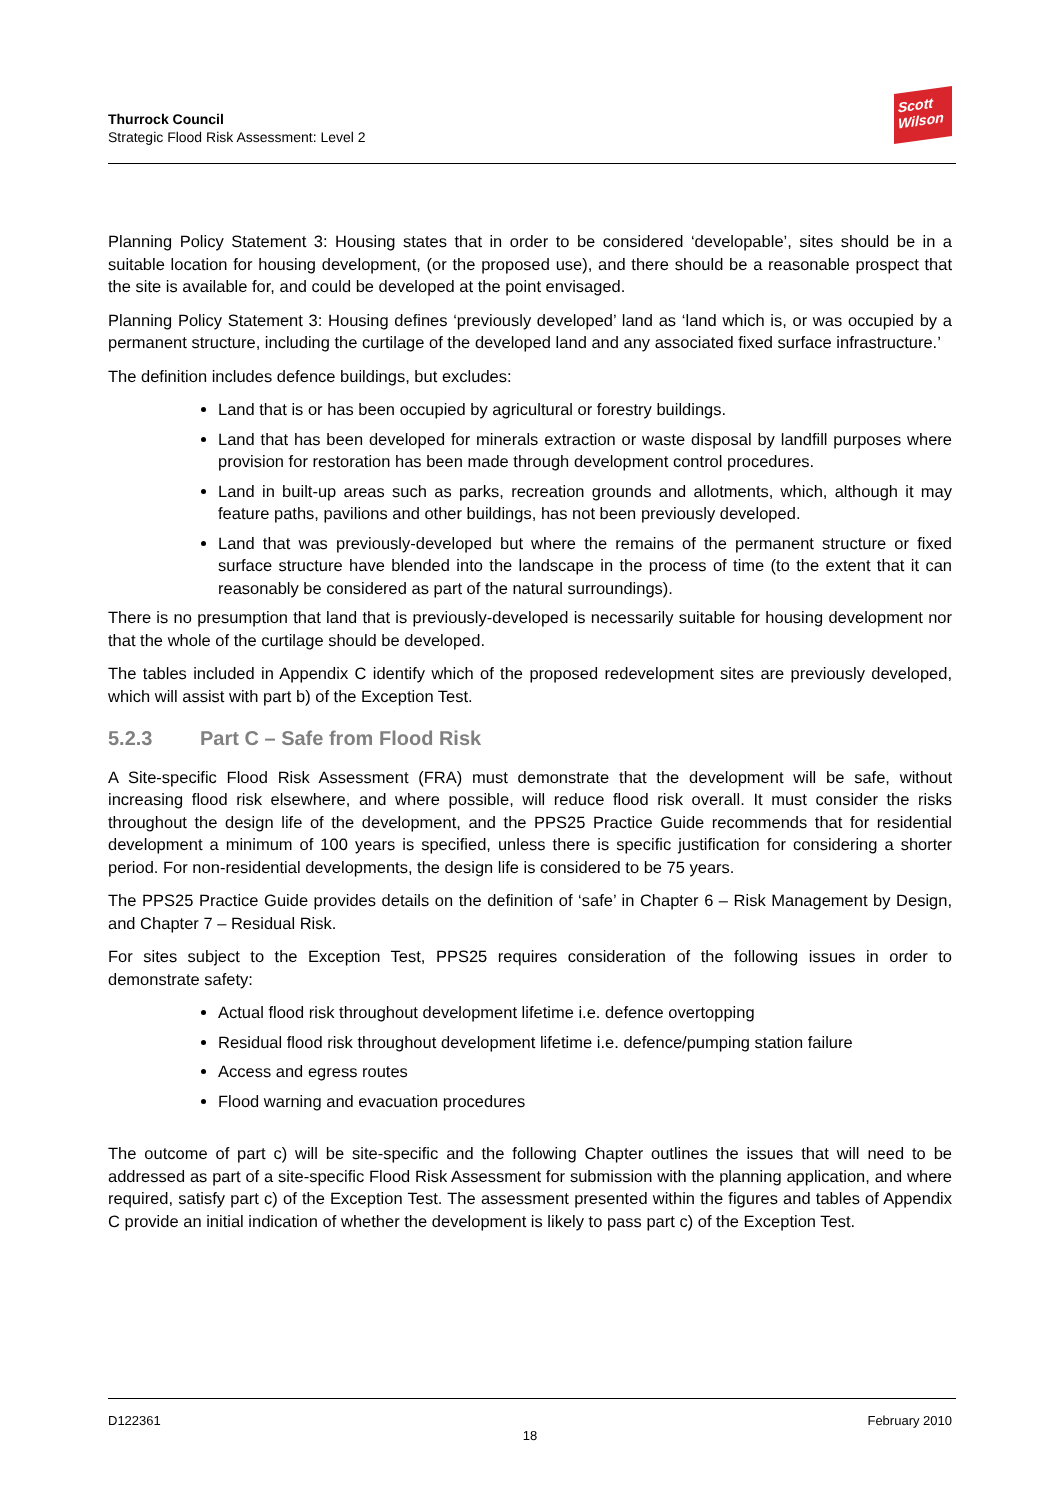Thurrock Council
Strategic Flood Risk Assessment: Level 2
Scott
Wilson
Planning Policy Statement 3: Housing states that in order to be considered ‘developable’, sites should be in a suitable location for housing development, (or the proposed use), and there should be a reasonable prospect that the site is available for, and could be developed at the point envisaged.
Planning Policy Statement 3: Housing defines ‘previously developed’ land as ‘land which is, or was occupied by a permanent structure, including the curtilage of the developed land and any associated fixed surface infrastructure.’
The definition includes defence buildings, but excludes:
Land that is or has been occupied by agricultural or forestry buildings.
Land that has been developed for minerals extraction or waste disposal by landfill purposes where provision for restoration has been made through development control procedures.
Land in built-up areas such as parks, recreation grounds and allotments, which, although it may feature paths, pavilions and other buildings, has not been previously developed.
Land that was previously-developed but where the remains of the permanent structure or fixed surface structure have blended into the landscape in the process of time (to the extent that it can reasonably be considered as part of the natural surroundings).
There is no presumption that land that is previously-developed is necessarily suitable for housing development nor that the whole of the curtilage should be developed.
The tables included in Appendix C identify which of the proposed redevelopment sites are previously developed, which will assist with part b) of the Exception Test.
5.2.3 Part C – Safe from Flood Risk
A Site-specific Flood Risk Assessment (FRA) must demonstrate that the development will be safe, without increasing flood risk elsewhere, and where possible, will reduce flood risk overall. It must consider the risks throughout the design life of the development, and the PPS25 Practice Guide recommends that for residential development a minimum of 100 years is specified, unless there is specific justification for considering a shorter period. For non-residential developments, the design life is considered to be 75 years.
The PPS25 Practice Guide provides details on the definition of ‘safe’ in Chapter 6 – Risk Management by Design, and Chapter 7 – Residual Risk.
For sites subject to the Exception Test, PPS25 requires consideration of the following issues in order to demonstrate safety:
Actual flood risk throughout development lifetime i.e. defence overtopping
Residual flood risk throughout development lifetime i.e. defence/pumping station failure
Access and egress routes
Flood warning and evacuation procedures
The outcome of part c) will be site-specific and the following Chapter outlines the issues that will need to be addressed as part of a site-specific Flood Risk Assessment for submission with the planning application, and where required, satisfy part c) of the Exception Test. The assessment presented within the figures and tables of Appendix C provide an initial indication of whether the development is likely to pass part c) of the Exception Test.
D122361 February 2010
18